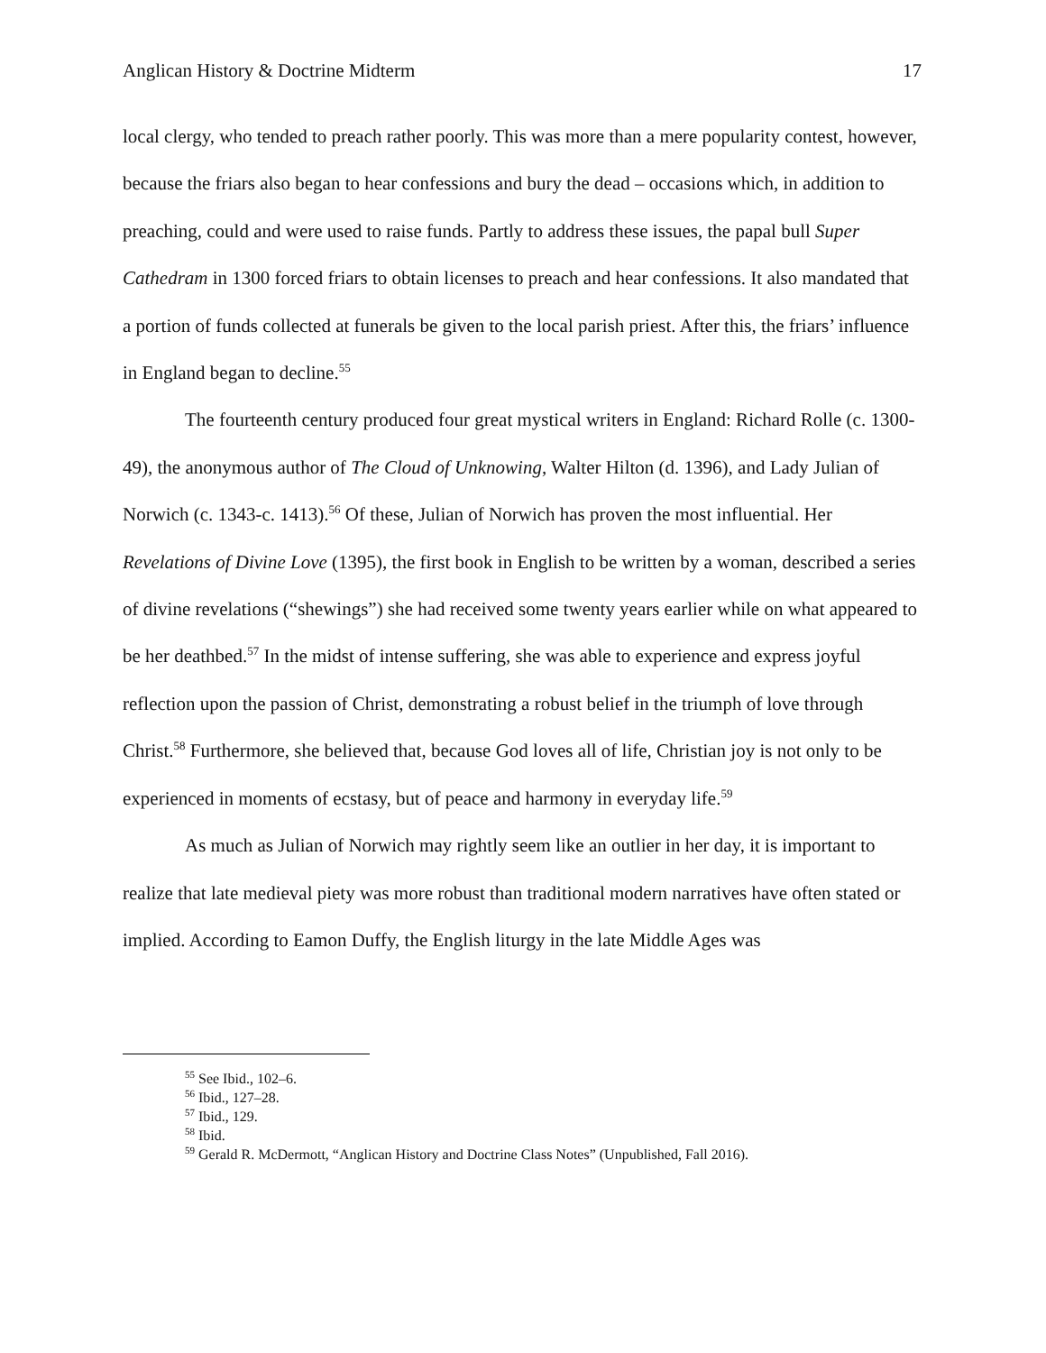Anglican History & Doctrine Midterm 17
local clergy, who tended to preach rather poorly. This was more than a mere popularity contest, however, because the friars also began to hear confessions and bury the dead – occasions which, in addition to preaching, could and were used to raise funds. Partly to address these issues, the papal bull Super Cathedram in 1300 forced friars to obtain licenses to preach and hear confessions. It also mandated that a portion of funds collected at funerals be given to the local parish priest. After this, the friars’ influence in England began to decline.<sup>55</sup>
The fourteenth century produced four great mystical writers in England: Richard Rolle (c. 1300-49), the anonymous author of The Cloud of Unknowing, Walter Hilton (d. 1396), and Lady Julian of Norwich (c. 1343-c. 1413).<sup>56</sup> Of these, Julian of Norwich has proven the most influential. Her Revelations of Divine Love (1395), the first book in English to be written by a woman, described a series of divine revelations (“shewings”) she had received some twenty years earlier while on what appeared to be her deathbed.<sup>57</sup> In the midst of intense suffering, she was able to experience and express joyful reflection upon the passion of Christ, demonstrating a robust belief in the triumph of love through Christ.<sup>58</sup> Furthermore, she believed that, because God loves all of life, Christian joy is not only to be experienced in moments of ecstasy, but of peace and harmony in everyday life.<sup>59</sup>
As much as Julian of Norwich may rightly seem like an outlier in her day, it is important to realize that late medieval piety was more robust than traditional modern narratives have often stated or implied. According to Eamon Duffy, the English liturgy in the late Middle Ages was
<sup>55</sup> See Ibid., 102–6.
<sup>56</sup> Ibid., 127–28.
<sup>57</sup> Ibid., 129.
<sup>58</sup> Ibid.
<sup>59</sup> Gerald R. McDermott, “Anglican History and Doctrine Class Notes” (Unpublished, Fall 2016).